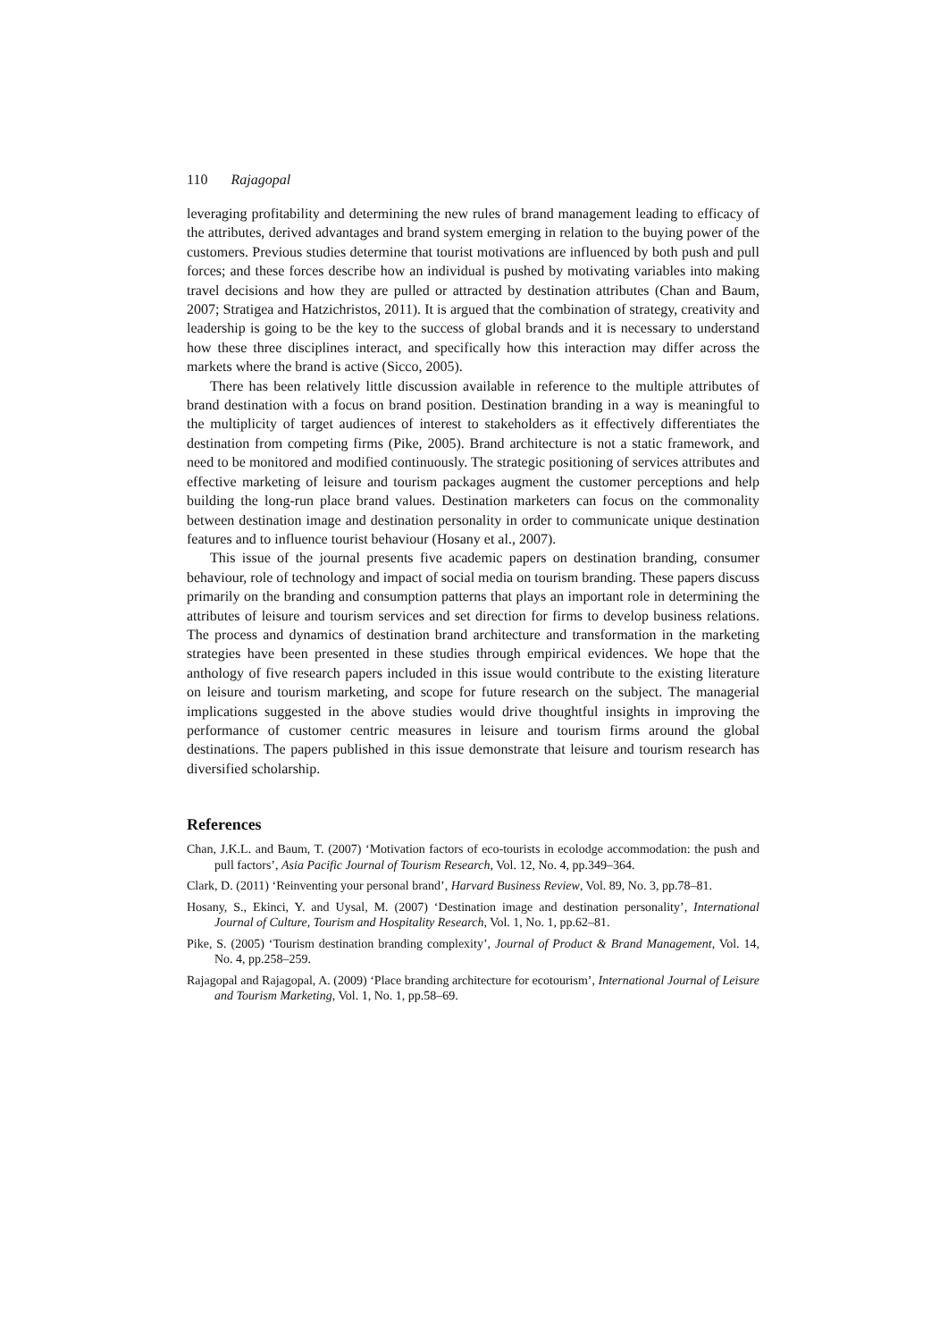110 Rajagopal
leveraging profitability and determining the new rules of brand management leading to efficacy of the attributes, derived advantages and brand system emerging in relation to the buying power of the customers. Previous studies determine that tourist motivations are influenced by both push and pull forces; and these forces describe how an individual is pushed by motivating variables into making travel decisions and how they are pulled or attracted by destination attributes (Chan and Baum, 2007; Stratigea and Hatzichristos, 2011). It is argued that the combination of strategy, creativity and leadership is going to be the key to the success of global brands and it is necessary to understand how these three disciplines interact, and specifically how this interaction may differ across the markets where the brand is active (Sicco, 2005).
There has been relatively little discussion available in reference to the multiple attributes of brand destination with a focus on brand position. Destination branding in a way is meaningful to the multiplicity of target audiences of interest to stakeholders as it effectively differentiates the destination from competing firms (Pike, 2005). Brand architecture is not a static framework, and need to be monitored and modified continuously. The strategic positioning of services attributes and effective marketing of leisure and tourism packages augment the customer perceptions and help building the long-run place brand values. Destination marketers can focus on the commonality between destination image and destination personality in order to communicate unique destination features and to influence tourist behaviour (Hosany et al., 2007).
This issue of the journal presents five academic papers on destination branding, consumer behaviour, role of technology and impact of social media on tourism branding. These papers discuss primarily on the branding and consumption patterns that plays an important role in determining the attributes of leisure and tourism services and set direction for firms to develop business relations. The process and dynamics of destination brand architecture and transformation in the marketing strategies have been presented in these studies through empirical evidences. We hope that the anthology of five research papers included in this issue would contribute to the existing literature on leisure and tourism marketing, and scope for future research on the subject. The managerial implications suggested in the above studies would drive thoughtful insights in improving the performance of customer centric measures in leisure and tourism firms around the global destinations. The papers published in this issue demonstrate that leisure and tourism research has diversified scholarship.
References
Chan, J.K.L. and Baum, T. (2007) ‘Motivation factors of eco-tourists in ecolodge accommodation: the push and pull factors’, Asia Pacific Journal of Tourism Research, Vol. 12, No. 4, pp.349–364.
Clark, D. (2011) ‘Reinventing your personal brand’, Harvard Business Review, Vol. 89, No. 3, pp.78–81.
Hosany, S., Ekinci, Y. and Uysal, M. (2007) ‘Destination image and destination personality’, International Journal of Culture, Tourism and Hospitality Research, Vol. 1, No. 1, pp.62–81.
Pike, S. (2005) ‘Tourism destination branding complexity’, Journal of Product & Brand Management, Vol. 14, No. 4, pp.258–259.
Rajagopal and Rajagopal, A. (2009) ‘Place branding architecture for ecotourism’, International Journal of Leisure and Tourism Marketing, Vol. 1, No. 1, pp.58–69.